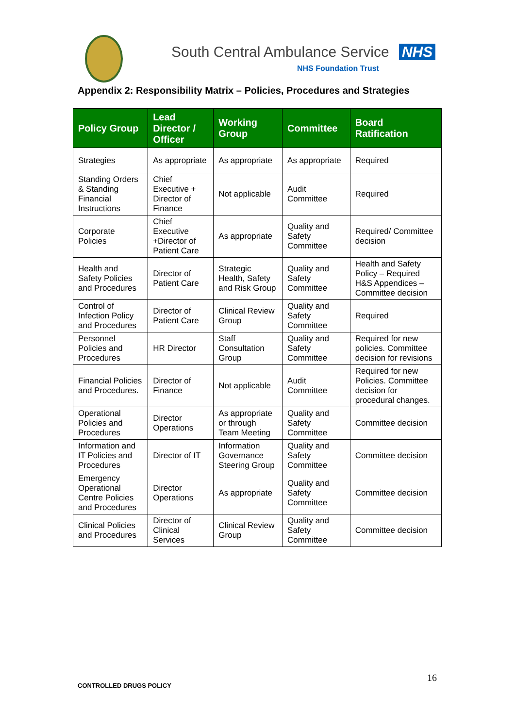South Central Ambulance Service NHS
NHS Foundation Trust
Appendix 2: Responsibility Matrix – Policies, Procedures and Strategies
| Policy Group | Lead Director / Officer | Working Group | Committee | Board Ratification |
| --- | --- | --- | --- | --- |
| Strategies | As appropriate | As appropriate | As appropriate | Required |
| Standing Orders & Standing Financial Instructions | Chief Executive + Director of Finance | Not applicable | Audit Committee | Required |
| Corporate Policies | Chief Executive +Director of Patient Care | As appropriate | Quality and Safety Committee | Required/ Committee decision |
| Health and Safety Policies and Procedures | Director of Patient Care | Strategic Health, Safety and Risk Group | Quality and Safety Committee | Health and Safety Policy – Required H&S Appendices – Committee decision |
| Control of Infection Policy and Procedures | Director of Patient Care | Clinical Review Group | Quality and Safety Committee | Required |
| Personnel Policies and Procedures | HR Director | Staff Consultation Group | Quality and Safety Committee | Required for new policies. Committee decision for revisions |
| Financial Policies and Procedures. | Director of Finance | Not applicable | Audit Committee | Required for new Policies. Committee decision for procedural changes. |
| Operational Policies and Procedures | Director Operations | As appropriate or through Team Meeting | Quality and Safety Committee | Committee decision |
| Information and IT Policies and Procedures | Director of IT | Information Governance Steering Group | Quality and Safety Committee | Committee decision |
| Emergency Operational Centre Policies and Procedures | Director Operations | As appropriate | Quality and Safety Committee | Committee decision |
| Clinical Policies and Procedures | Director of Clinical Services | Clinical Review Group | Quality and Safety Committee | Committee decision |
16
CONTROLLED DRUGS POLICY